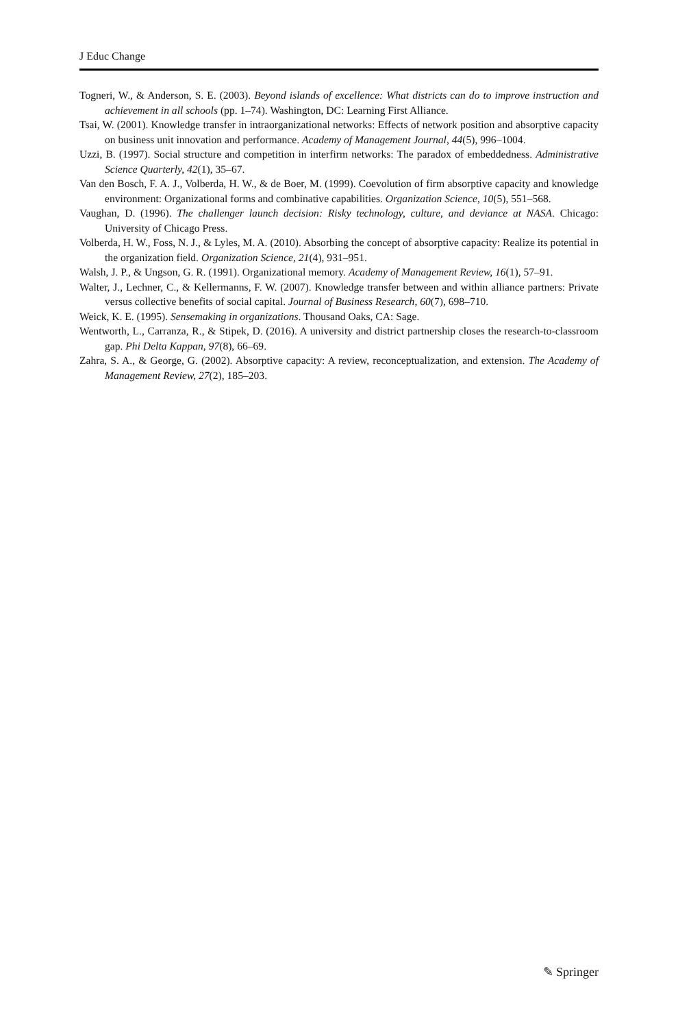J Educ Change
Togneri, W., & Anderson, S. E. (2003). Beyond islands of excellence: What districts can do to improve instruction and achievement in all schools (pp. 1–74). Washington, DC: Learning First Alliance.
Tsai, W. (2001). Knowledge transfer in intraorganizational networks: Effects of network position and absorptive capacity on business unit innovation and performance. Academy of Management Journal, 44(5), 996–1004.
Uzzi, B. (1997). Social structure and competition in interfirm networks: The paradox of embeddedness. Administrative Science Quarterly, 42(1), 35–67.
Van den Bosch, F. A. J., Volberda, H. W., & de Boer, M. (1999). Coevolution of firm absorptive capacity and knowledge environment: Organizational forms and combinative capabilities. Organization Science, 10(5), 551–568.
Vaughan, D. (1996). The challenger launch decision: Risky technology, culture, and deviance at NASA. Chicago: University of Chicago Press.
Volberda, H. W., Foss, N. J., & Lyles, M. A. (2010). Absorbing the concept of absorptive capacity: Realize its potential in the organization field. Organization Science, 21(4), 931–951.
Walsh, J. P., & Ungson, G. R. (1991). Organizational memory. Academy of Management Review, 16(1), 57–91.
Walter, J., Lechner, C., & Kellermanns, F. W. (2007). Knowledge transfer between and within alliance partners: Private versus collective benefits of social capital. Journal of Business Research, 60(7), 698–710.
Weick, K. E. (1995). Sensemaking in organizations. Thousand Oaks, CA: Sage.
Wentworth, L., Carranza, R., & Stipek, D. (2016). A university and district partnership closes the research-to-classroom gap. Phi Delta Kappan, 97(8), 66–69.
Zahra, S. A., & George, G. (2002). Absorptive capacity: A review, reconceptualization, and extension. The Academy of Management Review, 27(2), 185–203.
✎ Springer